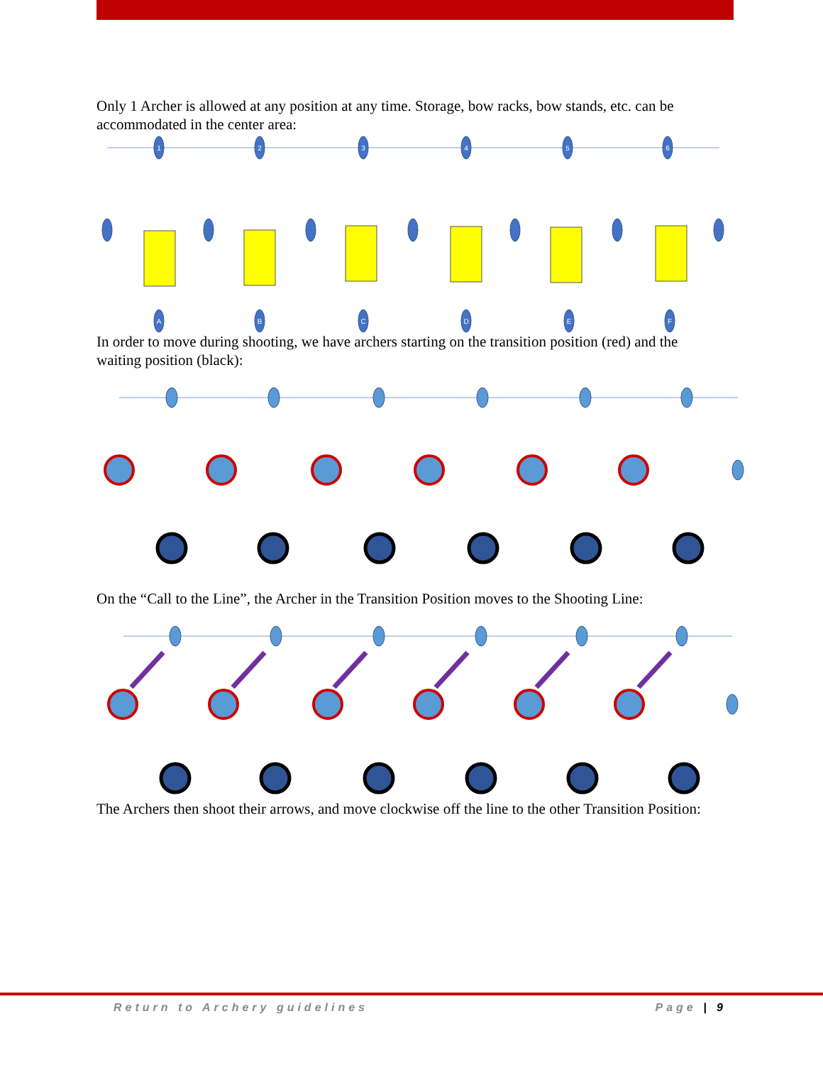Only 1 Archer is allowed at any position at any time. Storage, bow racks, bow stands, etc. can be accommodated in the center area:
1
2
3
4
5
6
A
B
C
D
E
F
In order to move during shooting, we have archers starting on the transition position (red) and the waiting position (black):
On the “Call to the Line”, the Archer in the Transition Position moves to the Shooting Line:
The Archers then shoot their arrows, and move clockwise off the line to the other Transition Position:
Return to Archery guidelines Page | 9